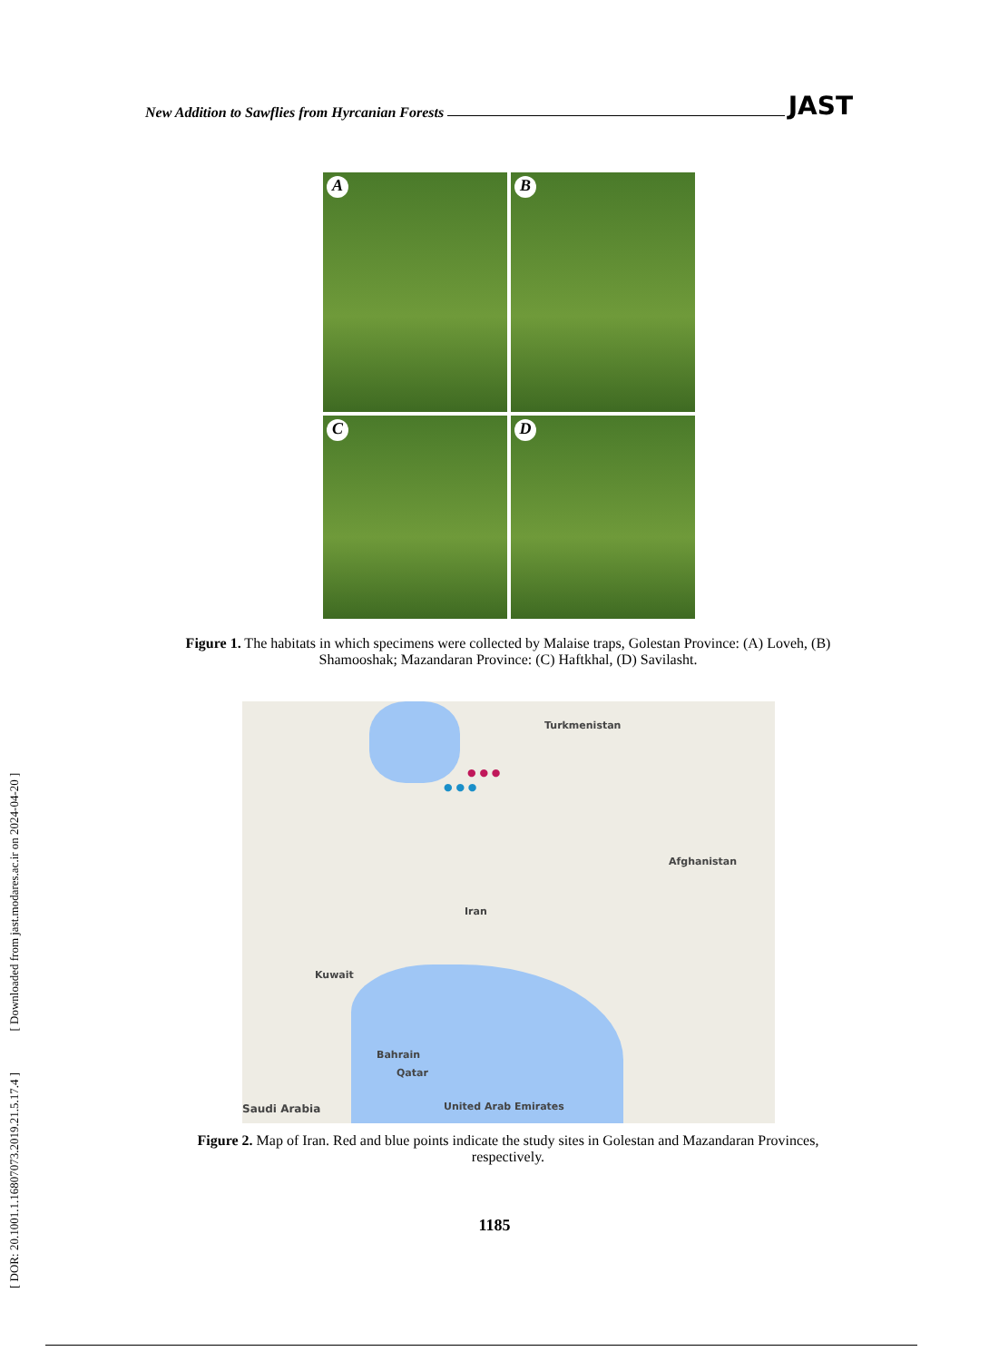[ DOR: 20.1001.1.16807073.2019.21.5.17.4 ] [ Downloaded from jast.modares.ac.ir on 2024-04-20 ]
New Addition to Sawflies from Hyrcanian Forests JAST
A
B
C
D
Figure 1. The habitats in which specimens were collected by Malaise traps, Golestan Province: (A) Loveh, (B) Shamooshak; Mazandaran Province: (C) Haftkhal, (D) Savilasht.
Turkmenistan
Afghanistan
Iran
Kuwait
Bahrain
Qatar
Saudi Arabia United Arab Emirates
● ● ●
● ● ●
Figure 2. Map of Iran. Red and blue points indicate the study sites in Golestan and Mazandaran Provinces, respectively.
1185